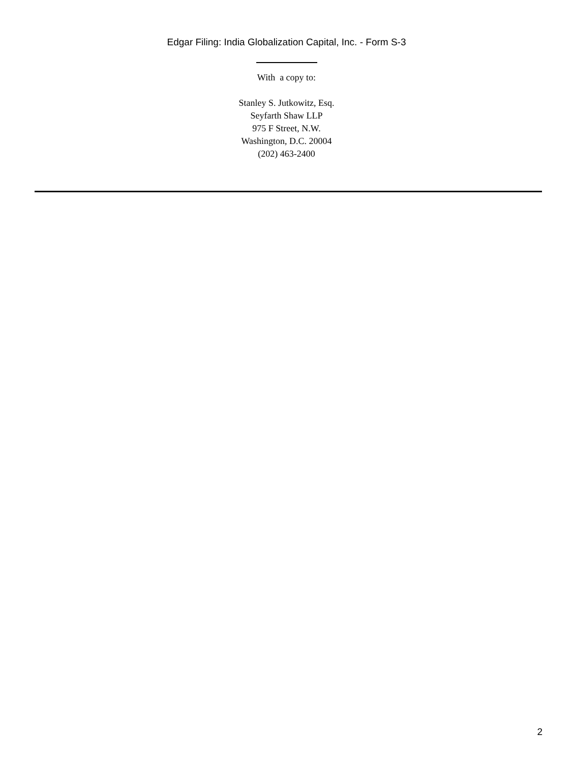Edgar Filing: India Globalization Capital, Inc. - Form S-3
With a copy to:
Stanley S. Jutkowitz, Esq.
Seyfarth Shaw LLP
975 F Street, N.W.
Washington, D.C. 20004
(202) 463-2400
2